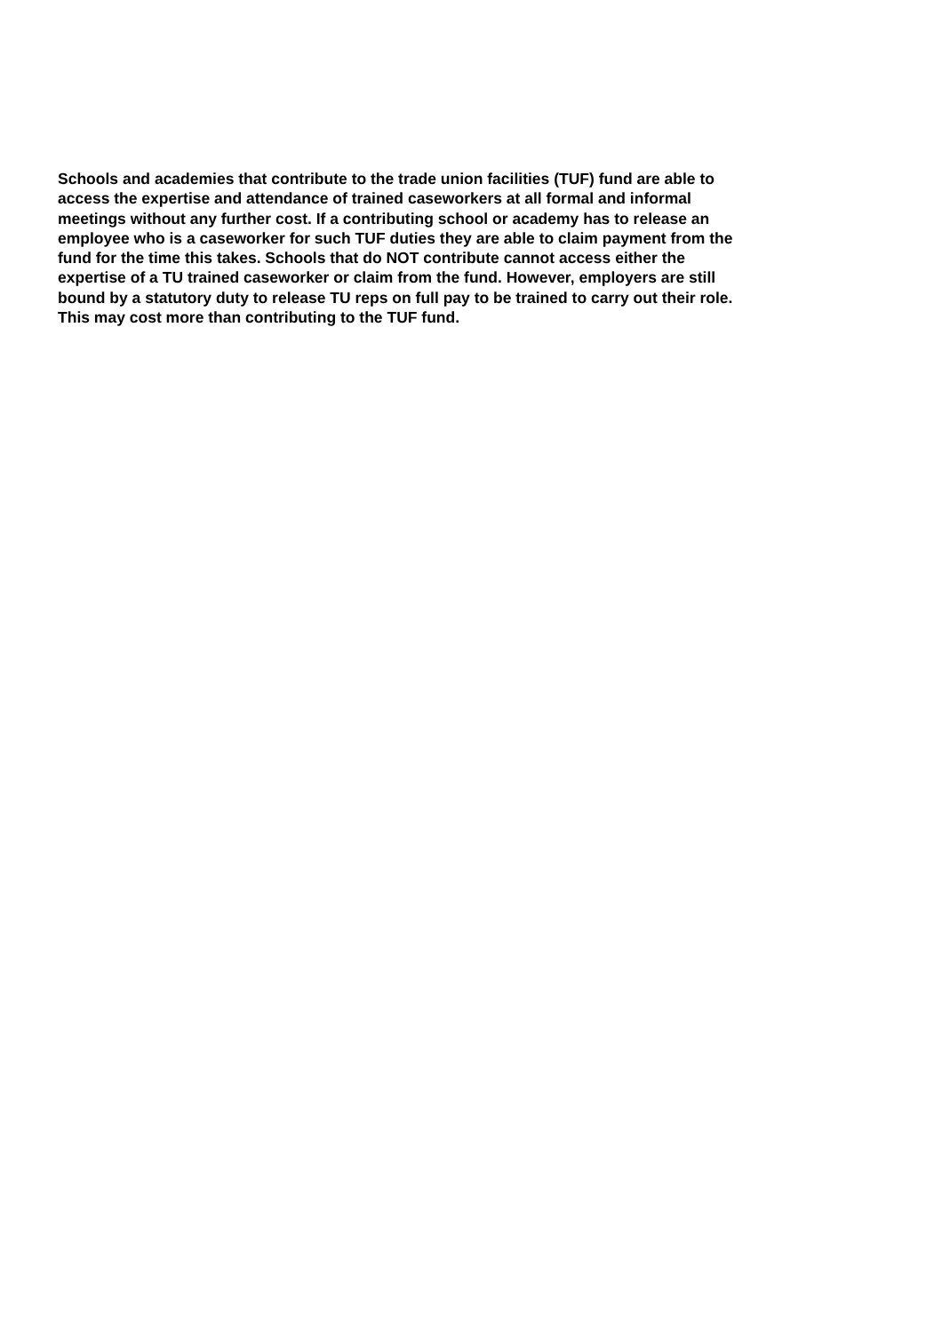Schools and academies that contribute to the trade union facilities (TUF) fund are able to
access the expertise and attendance of trained caseworkers at all formal and informal
meetings without any further cost. If a contributing school or academy has to release an
employee who is a caseworker for such TUF duties they are able to claim payment from the
fund for the time this takes. Schools that do NOT contribute cannot access either the
expertise of a TU trained caseworker or claim from the fund. However, employers are still
bound by a statutory duty to release TU reps on full pay to be trained to carry out their role.
This may cost more than contributing to the TUF fund.